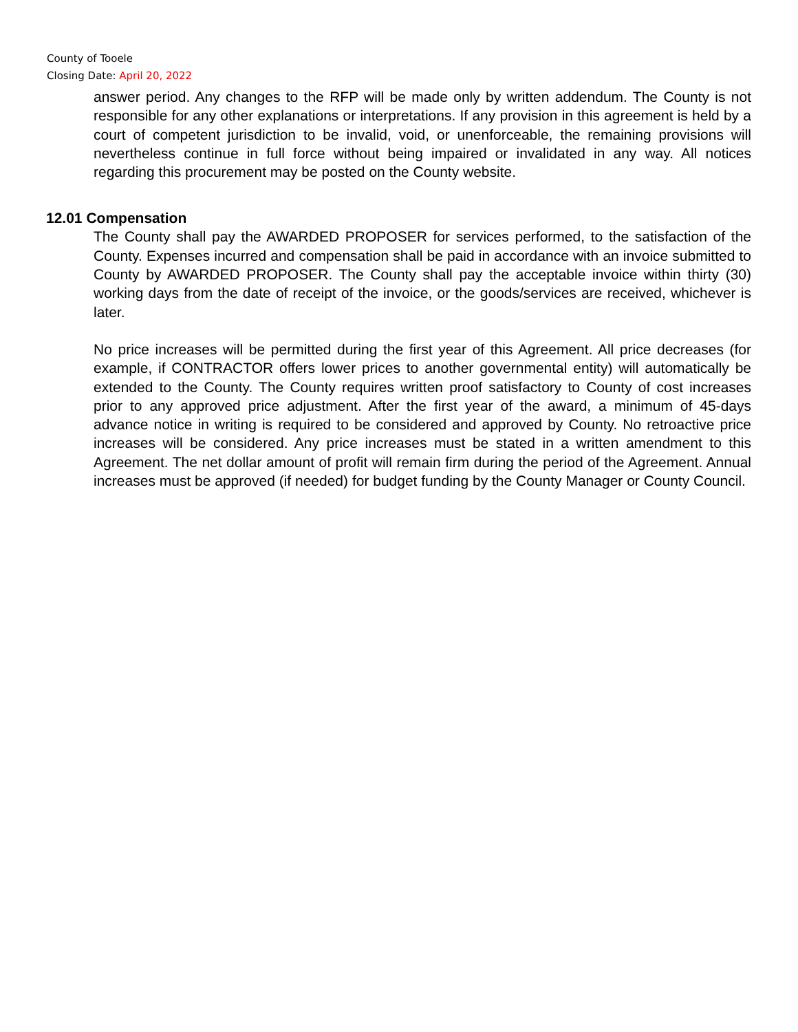County of Tooele
Closing Date: April 20, 2022
answer period. Any changes to the RFP will be made only by written addendum. The County is not responsible for any other explanations or interpretations. If any provision in this agreement is held by a court of competent jurisdiction to be invalid, void, or unenforceable, the remaining provisions will nevertheless continue in full force without being impaired or invalidated in any way. All notices regarding this procurement may be posted on the County website.
12.01 Compensation
The County shall pay the AWARDED PROPOSER for services performed, to the satisfaction of the County. Expenses incurred and compensation shall be paid in accordance with an invoice submitted to County by AWARDED PROPOSER. The County shall pay the acceptable invoice within thirty (30) working days from the date of receipt of the invoice, or the goods/services are received, whichever is later.
No price increases will be permitted during the first year of this Agreement. All price decreases (for example, if CONTRACTOR offers lower prices to another governmental entity) will automatically be extended to the County. The County requires written proof satisfactory to County of cost increases prior to any approved price adjustment. After the first year of the award, a minimum of 45-days advance notice in writing is required to be considered and approved by County. No retroactive price increases will be considered. Any price increases must be stated in a written amendment to this Agreement. The net dollar amount of profit will remain firm during the period of the Agreement. Annual increases must be approved (if needed) for budget funding by the County Manager or County Council.